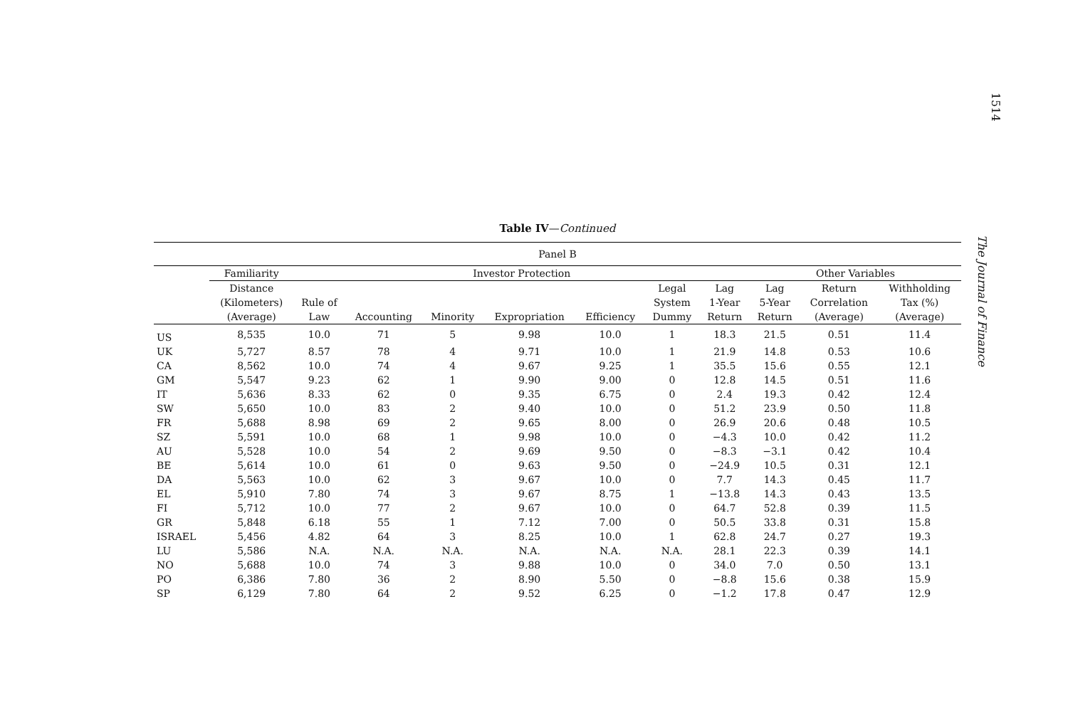1514
The Journal of Finance
Table IV—Continued
| Panel B | | | | | | | | | | | |
| --- | --- | --- | --- | --- | --- | --- | --- | --- | --- | --- | --- |
| | Familiarity | Investor Protection | | | | | | | Other Variables | | |
| | Distance (Kilometers) (Average) | Rule of Law | Accounting | Minority | Expropriation | Efficiency | Legal System Dummy | Lag 1-Year Return | Lag 5-Year Return | Return Correlation (Average) | Withholding Tax (%) (Average) |
| US | 8,535 | 10.0 | 71 | 5 | 9.98 | 10.0 | 1 | 18.3 | 21.5 | 0.51 | 11.4 |
| UK | 5,727 | 8.57 | 78 | 4 | 9.71 | 10.0 | 1 | 21.9 | 14.8 | 0.53 | 10.6 |
| CA | 8,562 | 10.0 | 74 | 4 | 9.67 | 9.25 | 1 | 35.5 | 15.6 | 0.55 | 12.1 |
| GM | 5,547 | 9.23 | 62 | 1 | 9.90 | 9.00 | 0 | 12.8 | 14.5 | 0.51 | 11.6 |
| IT | 5,636 | 8.33 | 62 | 0 | 9.35 | 6.75 | 0 | 2.4 | 19.3 | 0.42 | 12.4 |
| SW | 5,650 | 10.0 | 83 | 2 | 9.40 | 10.0 | 0 | 51.2 | 23.9 | 0.50 | 11.8 |
| FR | 5,688 | 8.98 | 69 | 2 | 9.65 | 8.00 | 0 | 26.9 | 20.6 | 0.48 | 10.5 |
| SZ | 5,591 | 10.0 | 68 | 1 | 9.98 | 10.0 | 0 | −4.3 | 10.0 | 0.42 | 11.2 |
| AU | 5,528 | 10.0 | 54 | 2 | 9.69 | 9.50 | 0 | −8.3 | −3.1 | 0.42 | 10.4 |
| BE | 5,614 | 10.0 | 61 | 0 | 9.63 | 9.50 | 0 | −24.9 | 10.5 | 0.31 | 12.1 |
| DA | 5,563 | 10.0 | 62 | 3 | 9.67 | 10.0 | 0 | 7.7 | 14.3 | 0.45 | 11.7 |
| EL | 5,910 | 7.80 | 74 | 3 | 9.67 | 8.75 | 1 | −13.8 | 14.3 | 0.43 | 13.5 |
| FI | 5,712 | 10.0 | 77 | 2 | 9.67 | 10.0 | 0 | 64.7 | 52.8 | 0.39 | 11.5 |
| GR | 5,848 | 6.18 | 55 | 1 | 7.12 | 7.00 | 0 | 50.5 | 33.8 | 0.31 | 15.8 |
| ISRAEL | 5,456 | 4.82 | 64 | 3 | 8.25 | 10.0 | 1 | 62.8 | 24.7 | 0.27 | 19.3 |
| LU | 5,586 | N.A. | N.A. | N.A. | N.A. | N.A. | N.A. | 28.1 | 22.3 | 0.39 | 14.1 |
| NO | 5,688 | 10.0 | 74 | 3 | 9.88 | 10.0 | 0 | 34.0 | 7.0 | 0.50 | 13.1 |
| PO | 6,386 | 7.80 | 36 | 2 | 8.90 | 5.50 | 0 | −8.8 | 15.6 | 0.38 | 15.9 |
| SP | 6,129 | 7.80 | 64 | 2 | 9.52 | 6.25 | 0 | −1.2 | 17.8 | 0.47 | 12.9 |